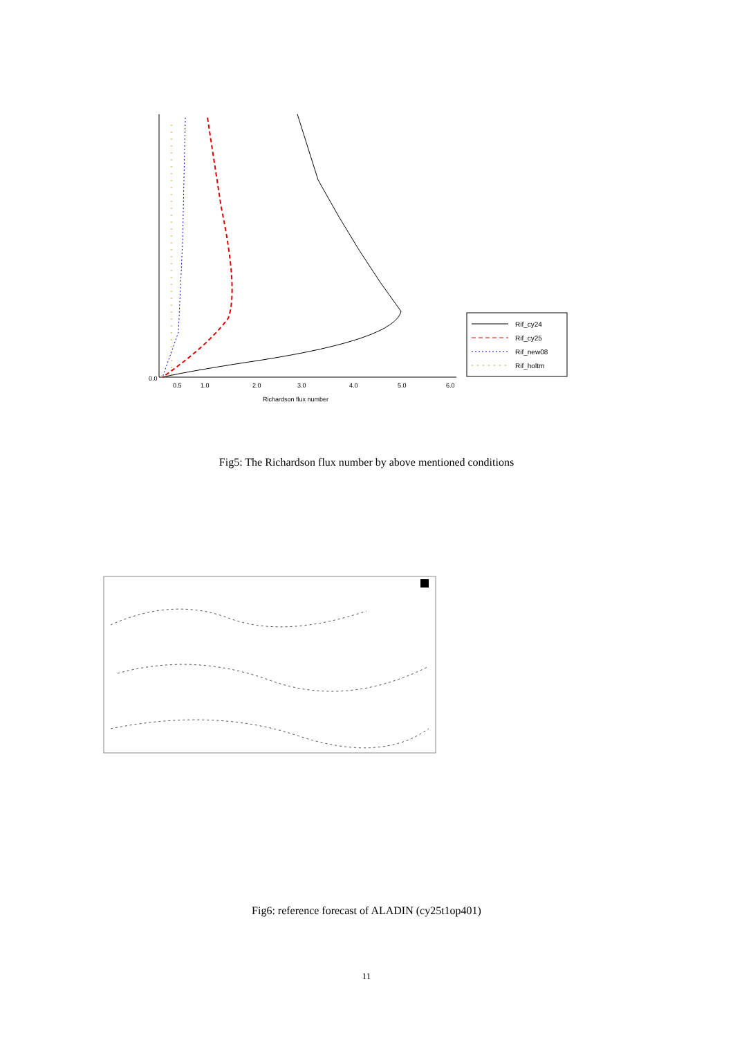0.0
0.5
1.0
2.0
3.0
4.0
5.0
6.0
Richardson flux number
Rif_cy24
Rif_cy25
Rif_new08
Rif_holtm
Fig5: The Richardson flux number by above mentioned conditions
Fig6: reference forecast of ALADIN (cy25t1op401)
11